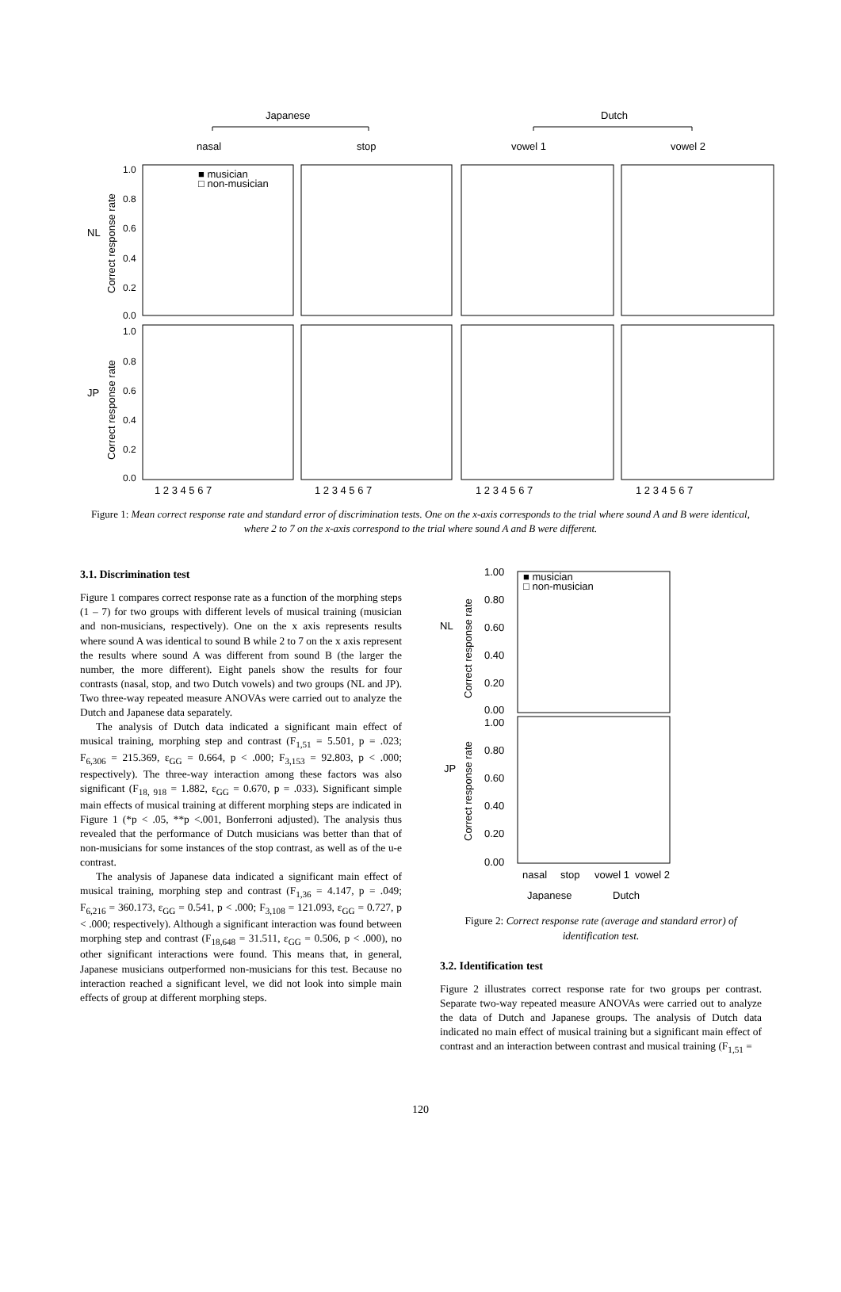Japanese
Dutch
nasal
stop
vowel 1
vowel 2
NL
JP
Correct response rate
Correct response rate
■ musician
□ non-musician
1.0
0.8
0.6
0.4
0.2
0.0
1.0
0.8
0.6
0.4
0.2
0.0
1 2 3 4 5 6 7
1 2 3 4 5 6 7
1 2 3 4 5 6 7
1 2 3 4 5 6 7
Figure 1: Mean correct response rate and standard error of discrimination tests. One on the x-axis corresponds to the trial where sound A and B were identical, where 2 to 7 on the x-axis correspond to the trial where sound A and B were different.
3.1. Discrimination test
Figure 1 compares correct response rate as a function of the morphing steps (1 – 7) for two groups with different levels of musical training (musician and non-musicians, respectively). One on the x axis represents results where sound A was identical to sound B while 2 to 7 on the x axis represent the results where sound A was different from sound B (the larger the number, the more different). Eight panels show the results for four contrasts (nasal, stop, and two Dutch vowels) and two groups (NL and JP). Two three-way repeated measure ANOVAs were carried out to analyze the Dutch and Japanese data separately.
The analysis of Dutch data indicated a significant main effect of musical training, morphing step and contrast (F<sub>1,51</sub> = 5.501, p = .023; F<sub>6,306</sub> = 215.369, ε<sub>GG</sub> = 0.664, p < .000; F<sub>3,153</sub> = 92.803, p < .000; respectively). The three-way interaction among these factors was also significant (F<sub>18, 918</sub> = 1.882, ε<sub>GG</sub> = 0.670, p = .033). Significant simple main effects of musical training at different morphing steps are indicated in Figure 1 (*p < .05, **p <.001, Bonferroni adjusted). The analysis thus revealed that the performance of Dutch musicians was better than that of non-musicians for some instances of the stop contrast, as well as of the u-e contrast.
The analysis of Japanese data indicated a significant main effect of musical training, morphing step and contrast (F<sub>1,36</sub> = 4.147, p = .049; F<sub>6,216</sub> = 360.173, ε<sub>GG</sub> = 0.541, p < .000; F<sub>3,108</sub> = 121.093, ε<sub>GG</sub> = 0.727, p < .000; respectively). Although a significant interaction was found between morphing step and contrast (F<sub>18,648</sub> = 31.511, ε<sub>GG</sub> = 0.506, p < .000), no other significant interactions were found. This means that, in general, Japanese musicians outperformed non-musicians for this test. Because no interaction reached a significant level, we did not look into simple main effects of group at different morphing steps.
NL
JP
Correct response rate
Correct response rate
■ musician
□ non-musician
1.00
0.80
0.60
0.40
0.20
0.00
1.00
0.80
0.60
0.40
0.20
0.00
nasal
stop
vowel 1
vowel 2
Japanese
Dutch
Figure 2: Correct response rate (average and standard error) of identification test.
3.2. Identification test
Figure 2 illustrates correct response rate for two groups per contrast. Separate two-way repeated measure ANOVAs were carried out to analyze the data of Dutch and Japanese groups. The analysis of Dutch data indicated no main effect of musical training but a significant main effect of contrast and an interaction between contrast and musical training (F<sub>1,51</sub> =
120